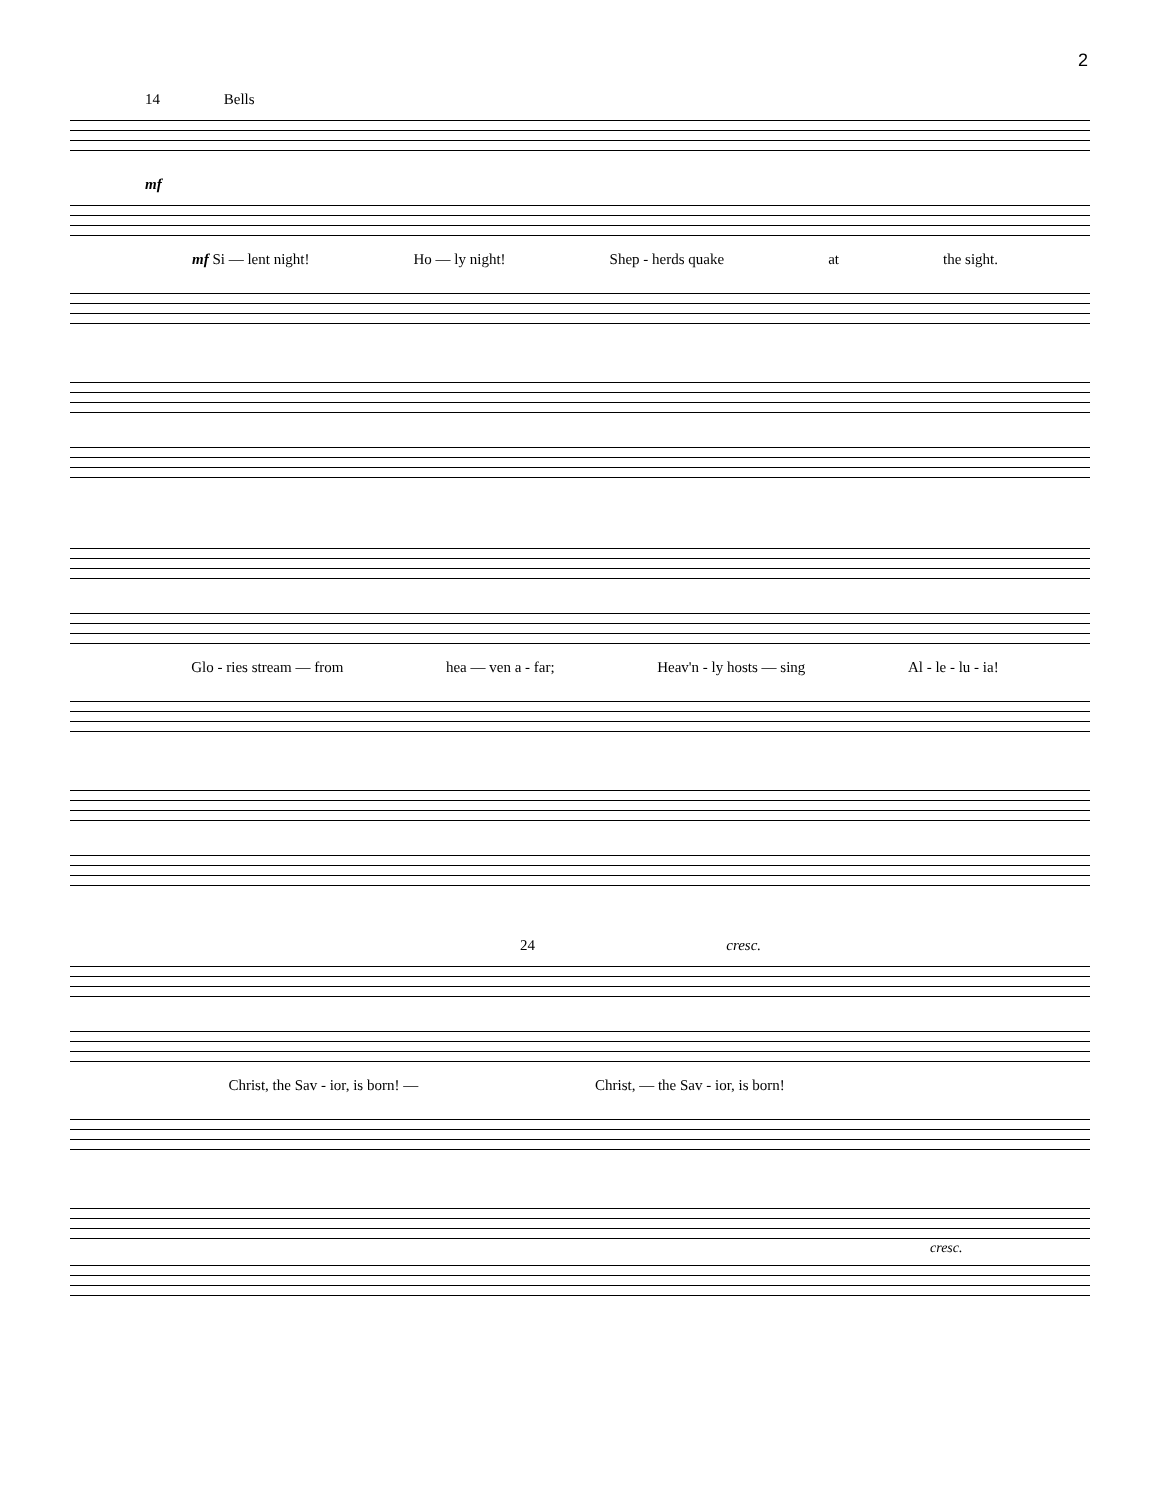2
14 Bells
mf
mf Si — lent night! Ho — ly night! Shep - herds quake at the sight.
Glo - ries stream — from hea — ven a - far; Heav'n - ly hosts — sing Al - le - lu - ia!
24 cresc.
Christ, the Sav - ior, is born! — Christ, — the Sav - ior, is born!
cresc.